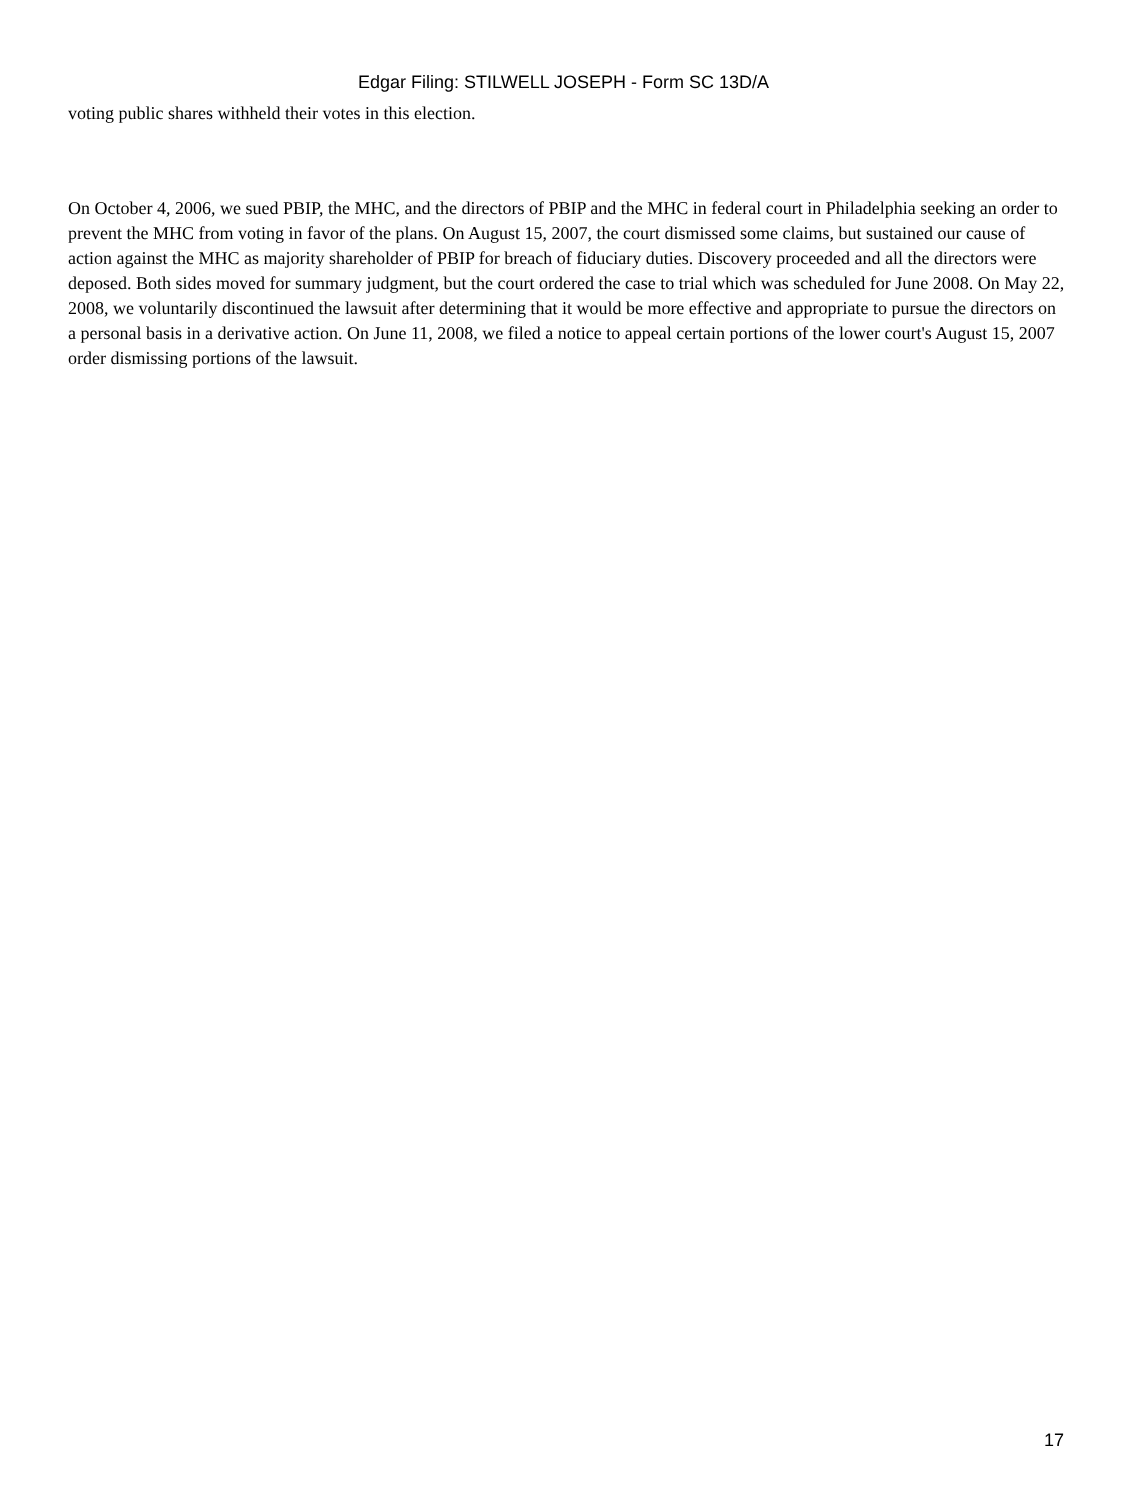Edgar Filing: STILWELL JOSEPH - Form SC 13D/A
voting public shares withheld their votes in this election.
On October 4, 2006, we sued PBIP, the MHC, and the directors of PBIP and the MHC in federal court in Philadelphia seeking an order to prevent the MHC from voting in favor of the plans. On August 15, 2007, the court dismissed some claims, but sustained our cause of action against the MHC as majority shareholder of PBIP for breach of fiduciary duties. Discovery proceeded and all the directors were deposed. Both sides moved for summary judgment, but the court ordered the case to trial which was scheduled for June 2008. On May 22, 2008, we voluntarily discontinued the lawsuit after determining that it would be more effective and appropriate to pursue the directors on a personal basis in a derivative action. On June 11, 2008, we filed a notice to appeal certain portions of the lower court's August 15, 2007 order dismissing portions of the lawsuit.
17